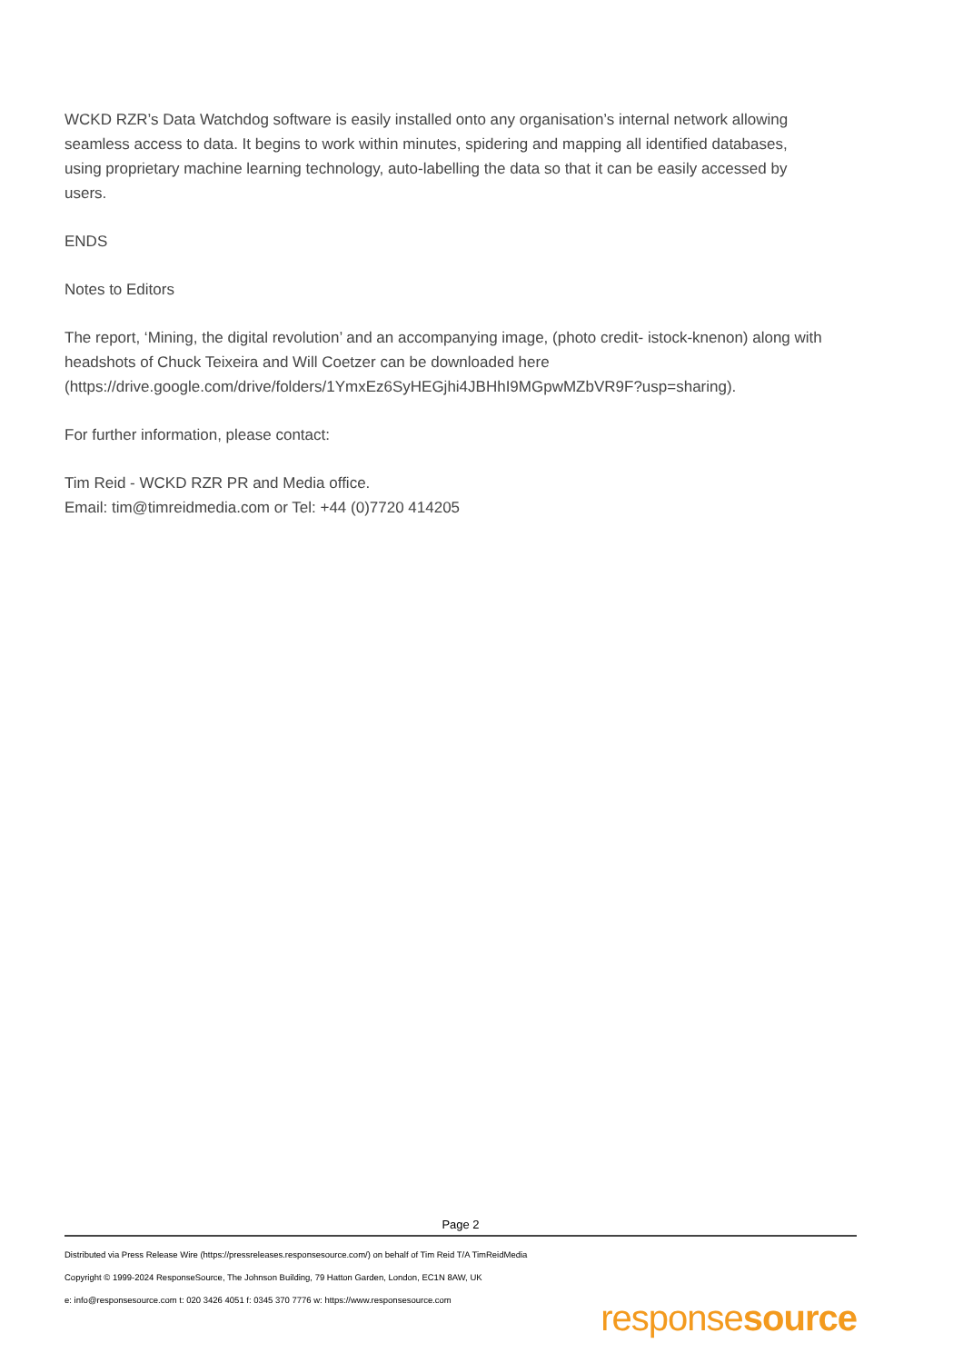WCKD RZR’s Data Watchdog software is easily installed onto any organisation’s internal network allowing seamless access to data. It begins to work within minutes, spidering and mapping all identified databases, using proprietary machine learning technology, auto-labelling the data so that it can be easily accessed by users.
ENDS
Notes to Editors
The report, ‘Mining, the digital revolution’ and an accompanying image, (photo credit- istock-knenon) along with headshots of Chuck Teixeira and Will Coetzer can be downloaded here (https://drive.google.com/drive/folders/1YmxEz6SyHEGjhi4JBHhI9MGpwMZbVR9F?usp=sharing).
For further information, please contact:
Tim Reid - WCKD RZR PR and Media office.
Email: tim@timreidmedia.com or Tel: +44 (0)7720 414205
Page 2
Distributed via Press Release Wire (https://pressreleases.responsesource.com/) on behalf of Tim Reid T/A TimReidMedia
Copyright © 1999-2024 ResponseSource, The Johnson Building, 79 Hatton Garden, London, EC1N 8AW, UK
e: info@responsesource.com t: 020 3426 4051 f: 0345 370 7776 w: https://www.responsesource.com
responsesource